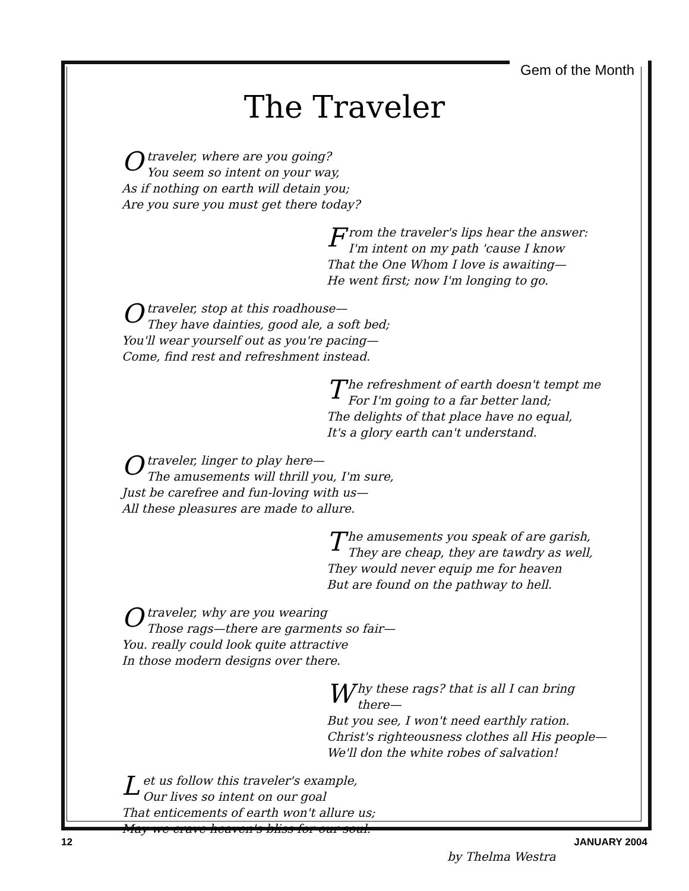Gem of the Month
The Traveler
O traveler, where are you going?
You seem so intent on your way,
As if nothing on earth will detain you;
Are you sure you must get there today?
From the traveler's lips hear the answer:
I'm intent on my path 'cause I know
That the One Whom I love is awaiting—
He went first; now I'm longing to go.
O traveler, stop at this roadhouse—
They have dainties, good ale, a soft bed;
You'll wear yourself out as you're pacing—
Come, find rest and refreshment instead.
The refreshment of earth doesn't tempt me
For I'm going to a far better land;
The delights of that place have no equal,
It's a glory earth can't understand.
O traveler, linger to play here—
The amusements will thrill you, I'm sure,
Just be carefree and fun-loving with us—
All these pleasures are made to allure.
The amusements you speak of are garish,
They are cheap, they are tawdry as well,
They would never equip me for heaven
But are found on the pathway to hell.
O traveler, why are you wearing
Those rags—there are garments so fair—
You. really could look quite attractive
In those modern designs over there.
Why these rags? that is all I can bring there—
But you see, I won't need earthly ration.
Christ's righteousness clothes all His people—
We'll don the white robes of salvation!
Let us follow this traveler's example,
Our lives so intent on our goal
That enticements of earth won't allure us;
May we crave heaven's bliss for our soul.
by Thelma Westra
12 JANUARY 2004